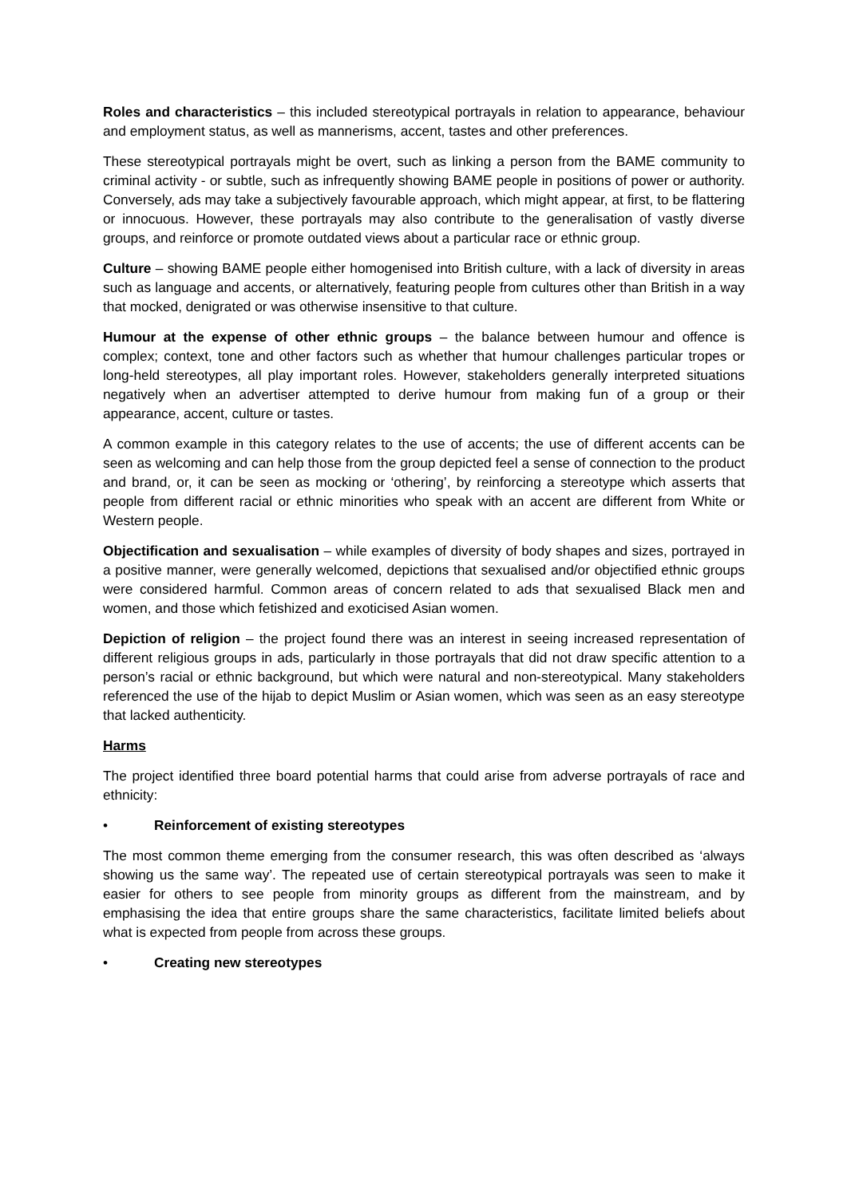Roles and characteristics – this included stereotypical portrayals in relation to appearance, behaviour and employment status, as well as mannerisms, accent, tastes and other preferences.
These stereotypical portrayals might be overt, such as linking a person from the BAME community to criminal activity - or subtle, such as infrequently showing BAME people in positions of power or authority. Conversely, ads may take a subjectively favourable approach, which might appear, at first, to be flattering or innocuous. However, these portrayals may also contribute to the generalisation of vastly diverse groups, and reinforce or promote outdated views about a particular race or ethnic group.
Culture – showing BAME people either homogenised into British culture, with a lack of diversity in areas such as language and accents, or alternatively, featuring people from cultures other than British in a way that mocked, denigrated or was otherwise insensitive to that culture.
Humour at the expense of other ethnic groups – the balance between humour and offence is complex; context, tone and other factors such as whether that humour challenges particular tropes or long-held stereotypes, all play important roles. However, stakeholders generally interpreted situations negatively when an advertiser attempted to derive humour from making fun of a group or their appearance, accent, culture or tastes.
A common example in this category relates to the use of accents; the use of different accents can be seen as welcoming and can help those from the group depicted feel a sense of connection to the product and brand, or, it can be seen as mocking or ‘othering’, by reinforcing a stereotype which asserts that people from different racial or ethnic minorities who speak with an accent are different from White or Western people.
Objectification and sexualisation – while examples of diversity of body shapes and sizes, portrayed in a positive manner, were generally welcomed, depictions that sexualised and/or objectified ethnic groups were considered harmful. Common areas of concern related to ads that sexualised Black men and women, and those which fetishized and exoticised Asian women.
Depiction of religion – the project found there was an interest in seeing increased representation of different religious groups in ads, particularly in those portrayals that did not draw specific attention to a person’s racial or ethnic background, but which were natural and non-stereotypical. Many stakeholders referenced the use of the hijab to depict Muslim or Asian women, which was seen as an easy stereotype that lacked authenticity.
Harms
The project identified three board potential harms that could arise from adverse portrayals of race and ethnicity:
• Reinforcement of existing stereotypes
The most common theme emerging from the consumer research, this was often described as ‘always showing us the same way’. The repeated use of certain stereotypical portrayals was seen to make it easier for others to see people from minority groups as different from the mainstream, and by emphasising the idea that entire groups share the same characteristics, facilitate limited beliefs about what is expected from people from across these groups.
• Creating new stereotypes